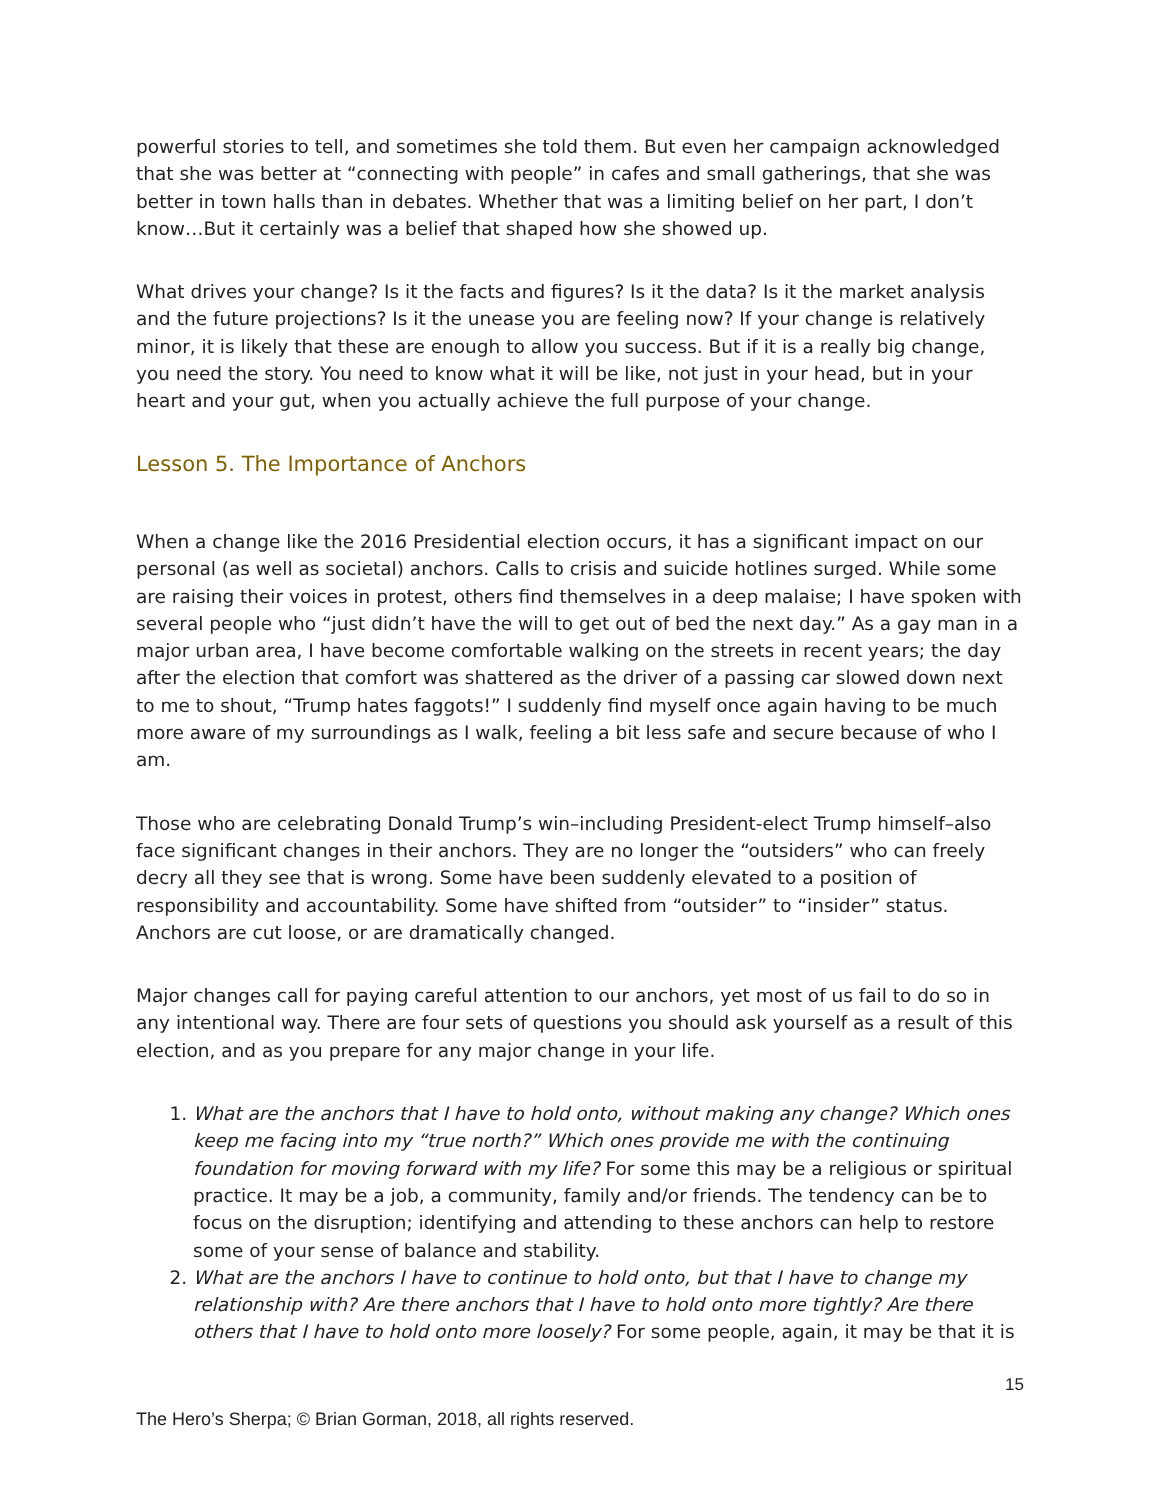powerful stories to tell, and sometimes she told them. But even her campaign acknowledged that she was better at “connecting with people” in cafes and small gatherings, that she was better in town halls than in debates. Whether that was a limiting belief on her part, I don’t know…But it certainly was a belief that shaped how she showed up.
What drives your change? Is it the facts and figures? Is it the data? Is it the market analysis and the future projections? Is it the unease you are feeling now? If your change is relatively minor, it is likely that these are enough to allow you success. But if it is a really big change, you need the story. You need to know what it will be like, not just in your head, but in your heart and your gut, when you actually achieve the full purpose of your change.
Lesson 5. The Importance of Anchors
When a change like the 2016 Presidential election occurs, it has a significant impact on our personal (as well as societal) anchors. Calls to crisis and suicide hotlines surged. While some are raising their voices in protest, others find themselves in a deep malaise; I have spoken with several people who “just didn’t have the will to get out of bed the next day.” As a gay man in a major urban area, I have become comfortable walking on the streets in recent years; the day after the election that comfort was shattered as the driver of a passing car slowed down next to me to shout, “Trump hates faggots!” I suddenly find myself once again having to be much more aware of my surroundings as I walk, feeling a bit less safe and secure because of who I am.
Those who are celebrating Donald Trump’s win–including President-elect Trump himself–also face significant changes in their anchors. They are no longer the “outsiders” who can freely decry all they see that is wrong. Some have been suddenly elevated to a position of responsibility and accountability. Some have shifted from “outsider” to “insider” status. Anchors are cut loose, or are dramatically changed.
Major changes call for paying careful attention to our anchors, yet most of us fail to do so in any intentional way. There are four sets of questions you should ask yourself as a result of this election, and as you prepare for any major change in your life.
1. What are the anchors that I have to hold onto, without making any change? Which ones keep me facing into my “true north?” Which ones provide me with the continuing foundation for moving forward with my life? For some this may be a religious or spiritual practice. It may be a job, a community, family and/or friends. The tendency can be to focus on the disruption; identifying and attending to these anchors can help to restore some of your sense of balance and stability.
2. What are the anchors I have to continue to hold onto, but that I have to change my relationship with? Are there anchors that I have to hold onto more tightly? Are there others that I have to hold onto more loosely? For some people, again, it may be that it is
15
The Hero’s Sherpa; © Brian Gorman, 2018, all rights reserved.